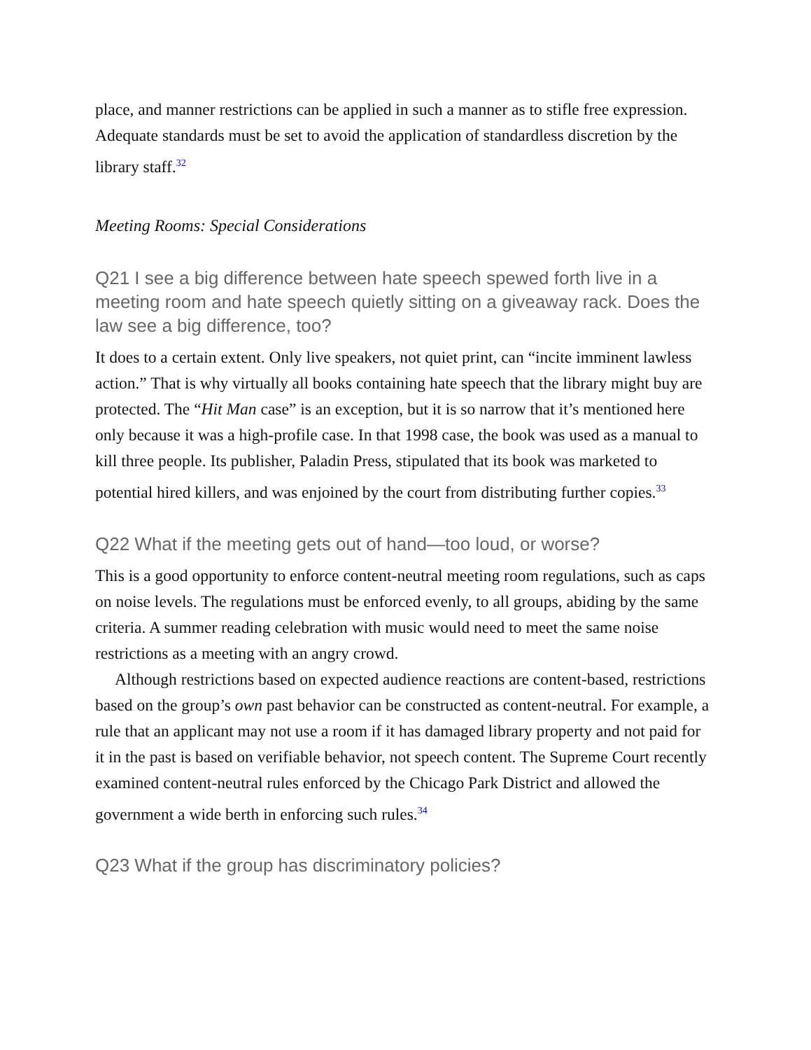place, and manner restrictions can be applied in such a manner as to stifle free expression. Adequate standards must be set to avoid the application of standardless discretion by the library staff.<sup>32</sup>
Meeting Rooms: Special Considerations
Q21 I see a big difference between hate speech spewed forth live in a meeting room and hate speech quietly sitting on a giveaway rack. Does the law see a big difference, too?
It does to a certain extent. Only live speakers, not quiet print, can “incite imminent lawless action.” That is why virtually all books containing hate speech that the library might buy are protected. The “Hit Man case” is an exception, but it is so narrow that it’s mentioned here only because it was a high-profile case. In that 1998 case, the book was used as a manual to kill three people. Its publisher, Paladin Press, stipulated that its book was marketed to potential hired killers, and was enjoined by the court from distributing further copies.<sup>33</sup>
Q22 What if the meeting gets out of hand—too loud, or worse?
This is a good opportunity to enforce content-neutral meeting room regulations, such as caps on noise levels. The regulations must be enforced evenly, to all groups, abiding by the same criteria. A summer reading celebration with music would need to meet the same noise restrictions as a meeting with an angry crowd.
Although restrictions based on expected audience reactions are content-based, restrictions based on the group’s own past behavior can be constructed as content-neutral. For example, a rule that an applicant may not use a room if it has damaged library property and not paid for it in the past is based on verifiable behavior, not speech content. The Supreme Court recently examined content-neutral rules enforced by the Chicago Park District and allowed the government a wide berth in enforcing such rules.<sup>34</sup>
Q23 What if the group has discriminatory policies?